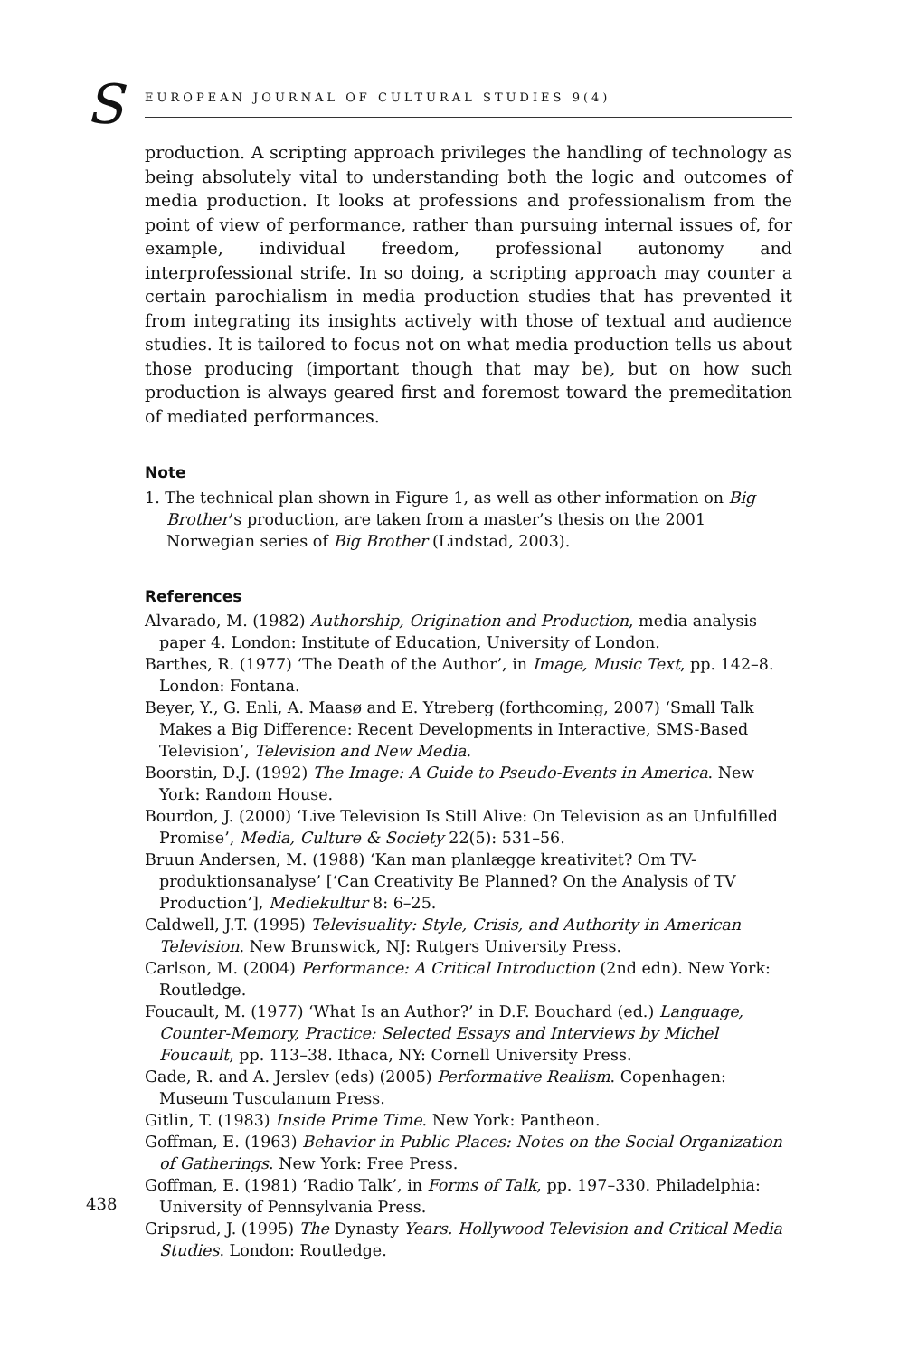S EUROPEAN JOURNAL OF CULTURAL STUDIES 9(4)
production. A scripting approach privileges the handling of technology as being absolutely vital to understanding both the logic and outcomes of media production. It looks at professions and professionalism from the point of view of performance, rather than pursuing internal issues of, for example, individual freedom, professional autonomy and interprofessional strife. In so doing, a scripting approach may counter a certain parochialism in media production studies that has prevented it from integrating its insights actively with those of textual and audience studies. It is tailored to focus not on what media production tells us about those producing (important though that may be), but on how such production is always geared first and foremost toward the premeditation of mediated performances.
Note
1. The technical plan shown in Figure 1, as well as other information on Big Brother’s production, are taken from a master’s thesis on the 2001 Norwegian series of Big Brother (Lindstad, 2003).
References
Alvarado, M. (1982) Authorship, Origination and Production, media analysis paper 4. London: Institute of Education, University of London.
Barthes, R. (1977) ‘The Death of the Author’, in Image, Music Text, pp. 142–8. London: Fontana.
Beyer, Y., G. Enli, A. Maasø and E. Ytreberg (forthcoming, 2007) ‘Small Talk Makes a Big Difference: Recent Developments in Interactive, SMS-Based Television’, Television and New Media.
Boorstin, D.J. (1992) The Image: A Guide to Pseudo-Events in America. New York: Random House.
Bourdon, J. (2000) ‘Live Television Is Still Alive: On Television as an Unfulfilled Promise’, Media, Culture & Society 22(5): 531–56.
Bruun Andersen, M. (1988) ‘Kan man planlægge kreativitet? Om TV-produktionsanalyse’ [‘Can Creativity Be Planned? On the Analysis of TV Production’], Mediekultur 8: 6–25.
Caldwell, J.T. (1995) Televisuality: Style, Crisis, and Authority in American Television. New Brunswick, NJ: Rutgers University Press.
Carlson, M. (2004) Performance: A Critical Introduction (2nd edn). New York: Routledge.
Foucault, M. (1977) ‘What Is an Author?’ in D.F. Bouchard (ed.) Language, Counter-Memory, Practice: Selected Essays and Interviews by Michel Foucault, pp. 113–38. Ithaca, NY: Cornell University Press.
Gade, R. and A. Jerslev (eds) (2005) Performative Realism. Copenhagen: Museum Tusculanum Press.
Gitlin, T. (1983) Inside Prime Time. New York: Pantheon.
Goffman, E. (1963) Behavior in Public Places: Notes on the Social Organization of Gatherings. New York: Free Press.
Goffman, E. (1981) ‘Radio Talk’, in Forms of Talk, pp. 197–330. Philadelphia: University of Pennsylvania Press.
Gripsrud, J. (1995) The Dynasty Years. Hollywood Television and Critical Media Studies. London: Routledge.
438